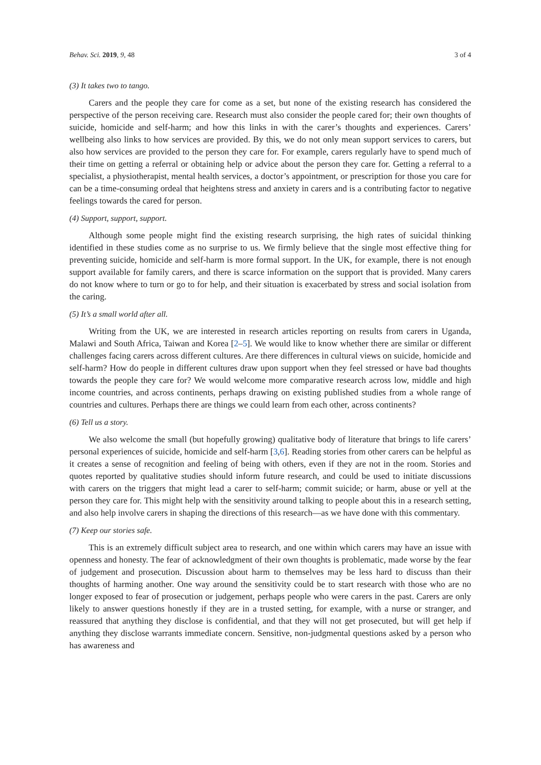Behav. Sci. 2019, 9, 48 3 of 4
(3) It takes two to tango.
Carers and the people they care for come as a set, but none of the existing research has considered the perspective of the person receiving care. Research must also consider the people cared for; their own thoughts of suicide, homicide and self-harm; and how this links in with the carer’s thoughts and experiences. Carers’ wellbeing also links to how services are provided. By this, we do not only mean support services to carers, but also how services are provided to the person they care for. For example, carers regularly have to spend much of their time on getting a referral or obtaining help or advice about the person they care for. Getting a referral to a specialist, a physiotherapist, mental health services, a doctor’s appointment, or prescription for those you care for can be a time-consuming ordeal that heightens stress and anxiety in carers and is a contributing factor to negative feelings towards the cared for person.
(4) Support, support, support.
Although some people might find the existing research surprising, the high rates of suicidal thinking identified in these studies come as no surprise to us. We firmly believe that the single most effective thing for preventing suicide, homicide and self-harm is more formal support. In the UK, for example, there is not enough support available for family carers, and there is scarce information on the support that is provided. Many carers do not know where to turn or go to for help, and their situation is exacerbated by stress and social isolation from the caring.
(5) It’s a small world after all.
Writing from the UK, we are interested in research articles reporting on results from carers in Uganda, Malawi and South Africa, Taiwan and Korea [2–5]. We would like to know whether there are similar or different challenges facing carers across different cultures. Are there differences in cultural views on suicide, homicide and self-harm? How do people in different cultures draw upon support when they feel stressed or have bad thoughts towards the people they care for? We would welcome more comparative research across low, middle and high income countries, and across continents, perhaps drawing on existing published studies from a whole range of countries and cultures. Perhaps there are things we could learn from each other, across continents?
(6) Tell us a story.
We also welcome the small (but hopefully growing) qualitative body of literature that brings to life carers’ personal experiences of suicide, homicide and self-harm [3,6]. Reading stories from other carers can be helpful as it creates a sense of recognition and feeling of being with others, even if they are not in the room. Stories and quotes reported by qualitative studies should inform future research, and could be used to initiate discussions with carers on the triggers that might lead a carer to self-harm; commit suicide; or harm, abuse or yell at the person they care for. This might help with the sensitivity around talking to people about this in a research setting, and also help involve carers in shaping the directions of this research—as we have done with this commentary.
(7) Keep our stories safe.
This is an extremely difficult subject area to research, and one within which carers may have an issue with openness and honesty. The fear of acknowledgment of their own thoughts is problematic, made worse by the fear of judgement and prosecution. Discussion about harm to themselves may be less hard to discuss than their thoughts of harming another. One way around the sensitivity could be to start research with those who are no longer exposed to fear of prosecution or judgement, perhaps people who were carers in the past. Carers are only likely to answer questions honestly if they are in a trusted setting, for example, with a nurse or stranger, and reassured that anything they disclose is confidential, and that they will not get prosecuted, but will get help if anything they disclose warrants immediate concern. Sensitive, non-judgmental questions asked by a person who has awareness and